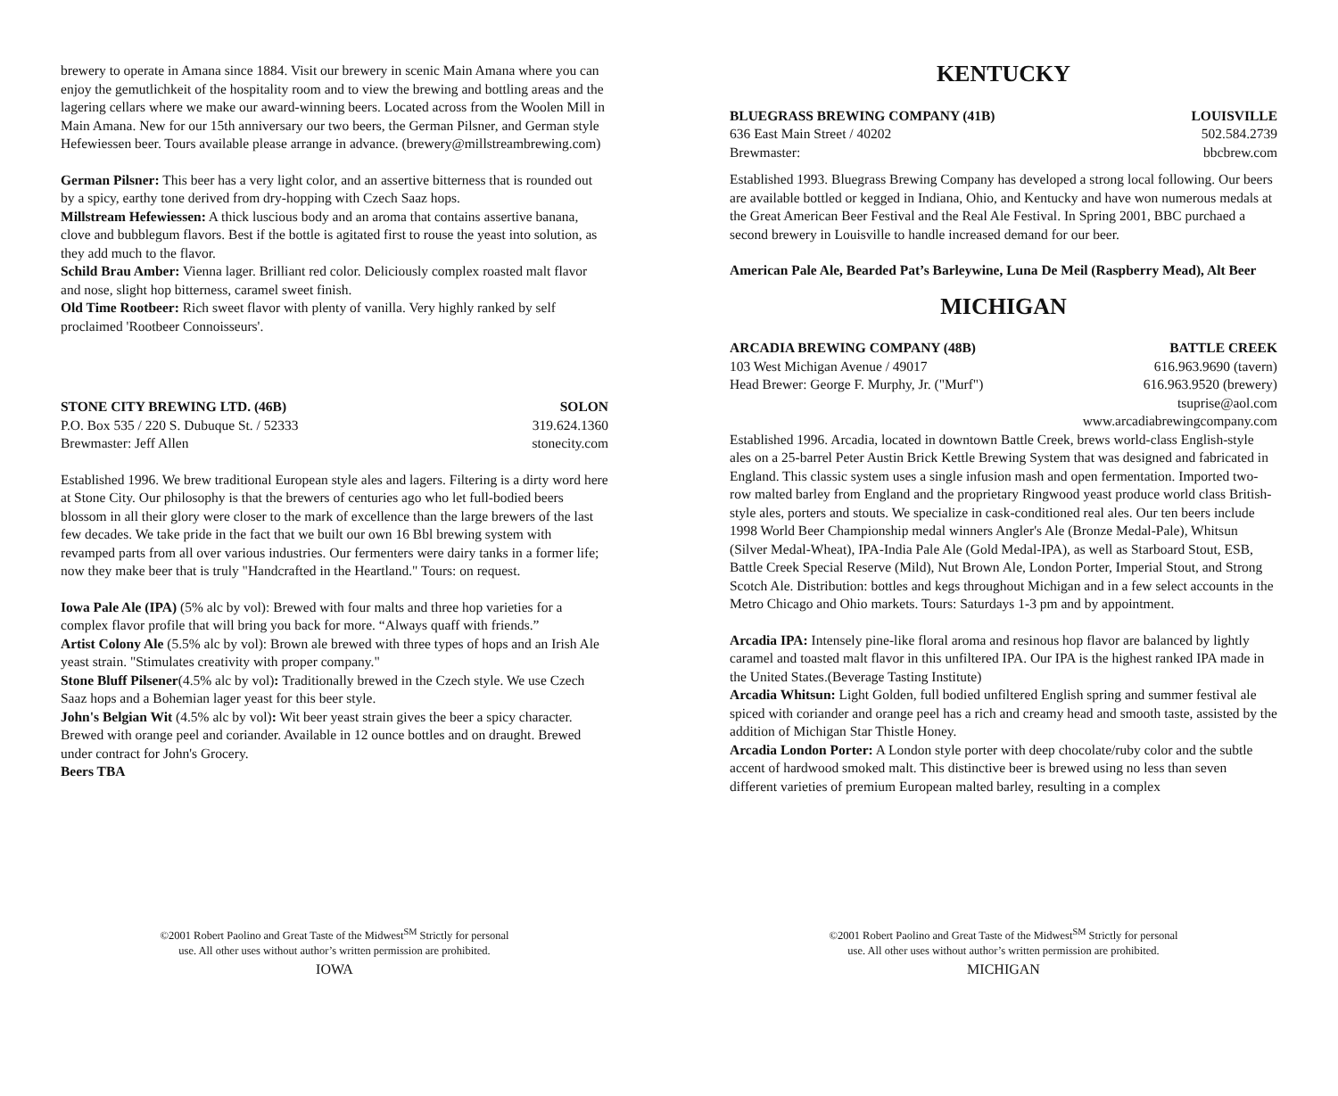brewery to operate in Amana since 1884. Visit our brewery in scenic Main Amana where you can enjoy the gemutlichkeit of the hospitality room and to view the brewing and bottling areas and the lagering cellars where we make our award-winning beers. Located across from the Woolen Mill in Main Amana. New for our 15th anniversary our two beers, the German Pilsner, and German style Hefewiessen beer. Tours available please arrange in advance. (brewery@millstreambrewing.com)
German Pilsner: This beer has a very light color, and an assertive bitterness that is rounded out by a spicy, earthy tone derived from dry-hopping with Czech Saaz hops.
Millstream Hefewiessen: A thick luscious body and an aroma that contains assertive banana, clove and bubblegum flavors. Best if the bottle is agitated first to rouse the yeast into solution, as they add much to the flavor.
Schild Brau Amber: Vienna lager. Brilliant red color. Deliciously complex roasted malt flavor and nose, slight hop bitterness, caramel sweet finish.
Old Time Rootbeer: Rich sweet flavor with plenty of vanilla. Very highly ranked by self proclaimed 'Rootbeer Connoisseurs'.
STONE CITY BREWING LTD. (46B) SOLON
P.O. Box 535 / 220 S. Dubuque St. / 52333 319.624.1360
Brewmaster: Jeff Allen stonecity.com
Established 1996. We brew traditional European style ales and lagers. Filtering is a dirty word here at Stone City. Our philosophy is that the brewers of centuries ago who let full-bodied beers blossom in all their glory were closer to the mark of excellence than the large brewers of the last few decades. We take pride in the fact that we built our own 16 Bbl brewing system with revamped parts from all over various industries. Our fermenters were dairy tanks in a former life; now they make beer that is truly "Handcrafted in the Heartland." Tours: on request.
Iowa Pale Ale (IPA) (5% alc by vol): Brewed with four malts and three hop varieties for a complex flavor profile that will bring you back for more. “Always quaff with friends.”
Artist Colony Ale (5.5% alc by vol): Brown ale brewed with three types of hops and an Irish Ale yeast strain. "Stimulates creativity with proper company."
Stone Bluff Pilsener(4.5% alc by vol): Traditionally brewed in the Czech style. We use Czech Saaz hops and a Bohemian lager yeast for this beer style.
John's Belgian Wit (4.5% alc by vol): Wit beer yeast strain gives the beer a spicy character. Brewed with orange peel and coriander. Available in 12 ounce bottles and on draught. Brewed under contract for John's Grocery.
Beers TBA
©2001 Robert Paolino and Great Taste of the Midwest<sup>SM</sup> Strictly for personal
use. All other uses without author’s written permission are prohibited.
IOWA
KENTUCKY
BLUEGRASS BREWING COMPANY (41B) LOUISVILLE
636 East Main Street / 40202 502.584.2739
Brewmaster: bbcbrew.com
Established 1993. Bluegrass Brewing Company has developed a strong local following. Our beers are available bottled or kegged in Indiana, Ohio, and Kentucky and have won numerous medals at the Great American Beer Festival and the Real Ale Festival. In Spring 2001, BBC purchaed a second brewery in Louisville to handle increased demand for our beer.
American Pale Ale, Bearded Pat’s Barleywine, Luna De Meil (Raspberry Mead), Alt Beer
MICHIGAN
ARCADIA BREWING COMPANY (48B) BATTLE CREEK
103 West Michigan Avenue / 49017 616.963.9690 (tavern)
Head Brewer: George F. Murphy, Jr. ("Murf") 616.963.9520 (brewery)
tsuprise@aol.com
www.arcadiabrewingcompany.com
Established 1996. Arcadia, located in downtown Battle Creek, brews world-class English-style ales on a 25-barrel Peter Austin Brick Kettle Brewing System that was designed and fabricated in England. This classic system uses a single infusion mash and open fermentation. Imported two-row malted barley from England and the proprietary Ringwood yeast produce world class British-style ales, porters and stouts. We specialize in cask-conditioned real ales. Our ten beers include 1998 World Beer Championship medal winners Angler's Ale (Bronze Medal-Pale), Whitsun (Silver Medal-Wheat), IPA-India Pale Ale (Gold Medal-IPA), as well as Starboard Stout, ESB, Battle Creek Special Reserve (Mild), Nut Brown Ale, London Porter, Imperial Stout, and Strong Scotch Ale. Distribution: bottles and kegs throughout Michigan and in a few select accounts in the Metro Chicago and Ohio markets. Tours: Saturdays 1-3 pm and by appointment.
Arcadia IPA: Intensely pine-like floral aroma and resinous hop flavor are balanced by lightly caramel and toasted malt flavor in this unfiltered IPA. Our IPA is the highest ranked IPA made in the United States.(Beverage Tasting Institute)
Arcadia Whitsun: Light Golden, full bodied unfiltered English spring and summer festival ale spiced with coriander and orange peel has a rich and creamy head and smooth taste, assisted by the addition of Michigan Star Thistle Honey.
Arcadia London Porter: A London style porter with deep chocolate/ruby color and the subtle accent of hardwood smoked malt. This distinctive beer is brewed using no less than seven different varieties of premium European malted barley, resulting in a complex
©2001 Robert Paolino and Great Taste of the Midwest<sup>SM</sup> Strictly for personal
use. All other uses without author’s written permission are prohibited.
MICHIGAN